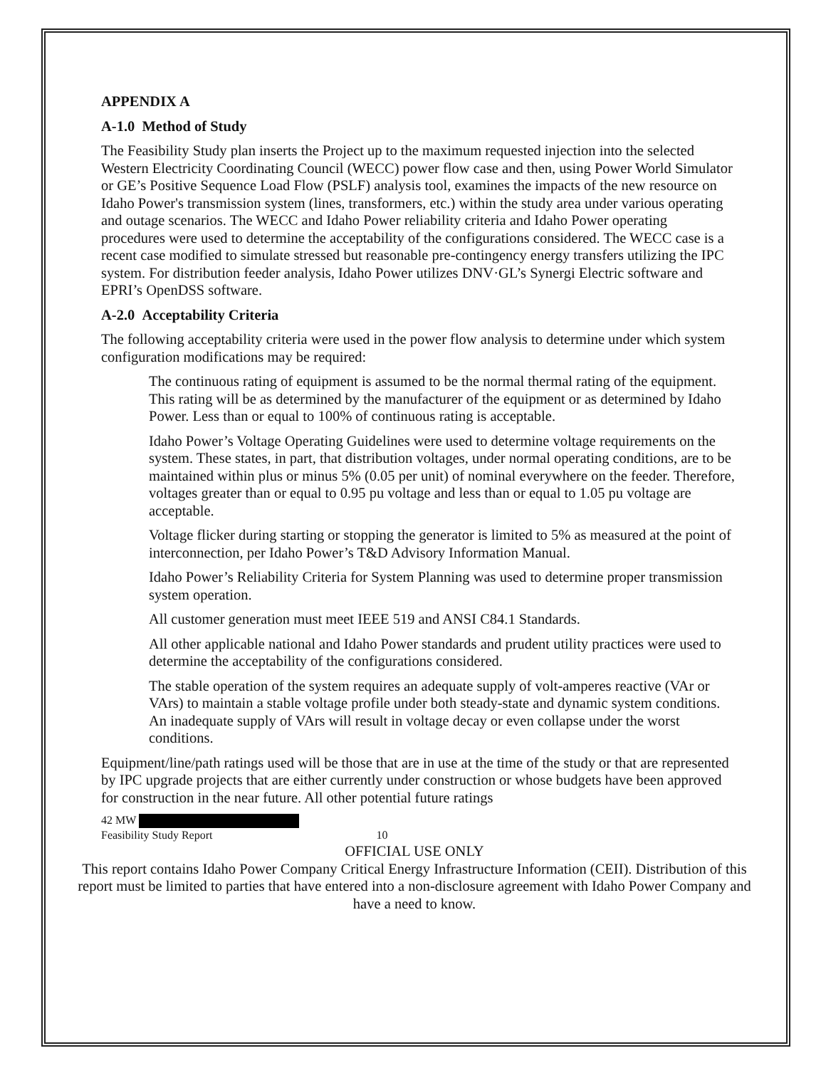APPENDIX A
A-1.0 Method of Study
The Feasibility Study plan inserts the Project up to the maximum requested injection into the selected Western Electricity Coordinating Council (WECC) power flow case and then, using Power World Simulator or GE’s Positive Sequence Load Flow (PSLF) analysis tool, examines the impacts of the new resource on Idaho Power's transmission system (lines, transformers, etc.) within the study area under various operating and outage scenarios. The WECC and Idaho Power reliability criteria and Idaho Power operating procedures were used to determine the acceptability of the configurations considered. The WECC case is a recent case modified to simulate stressed but reasonable pre-contingency energy transfers utilizing the IPC system. For distribution feeder analysis, Idaho Power utilizes DNV·GL’s Synergi Electric software and EPRI’s OpenDSS software.
A-2.0 Acceptability Criteria
The following acceptability criteria were used in the power flow analysis to determine under which system configuration modifications may be required:
The continuous rating of equipment is assumed to be the normal thermal rating of the equipment. This rating will be as determined by the manufacturer of the equipment or as determined by Idaho Power. Less than or equal to 100% of continuous rating is acceptable.
Idaho Power’s Voltage Operating Guidelines were used to determine voltage requirements on the system. These states, in part, that distribution voltages, under normal operating conditions, are to be maintained within plus or minus 5% (0.05 per unit) of nominal everywhere on the feeder. Therefore, voltages greater than or equal to 0.95 pu voltage and less than or equal to 1.05 pu voltage are acceptable.
Voltage flicker during starting or stopping the generator is limited to 5% as measured at the point of interconnection, per Idaho Power’s T&D Advisory Information Manual.
Idaho Power’s Reliability Criteria for System Planning was used to determine proper transmission system operation.
All customer generation must meet IEEE 519 and ANSI C84.1 Standards.
All other applicable national and Idaho Power standards and prudent utility practices were used to determine the acceptability of the configurations considered.
The stable operation of the system requires an adequate supply of volt-amperes reactive (VAr or VArs) to maintain a stable voltage profile under both steady-state and dynamic system conditions. An inadequate supply of VArs will result in voltage decay or even collapse under the worst conditions.
Equipment/line/path ratings used will be those that are in use at the time of the study or that are represented by IPC upgrade projects that are either currently under construction or whose budgets have been approved for construction in the near future. All other potential future ratings
42 MW
Feasibility Study Report 10
OFFICIAL USE ONLY
This report contains Idaho Power Company Critical Energy Infrastructure Information (CEII). Distribution of this report must be limited to parties that have entered into a non-disclosure agreement with Idaho Power Company and have a need to know.